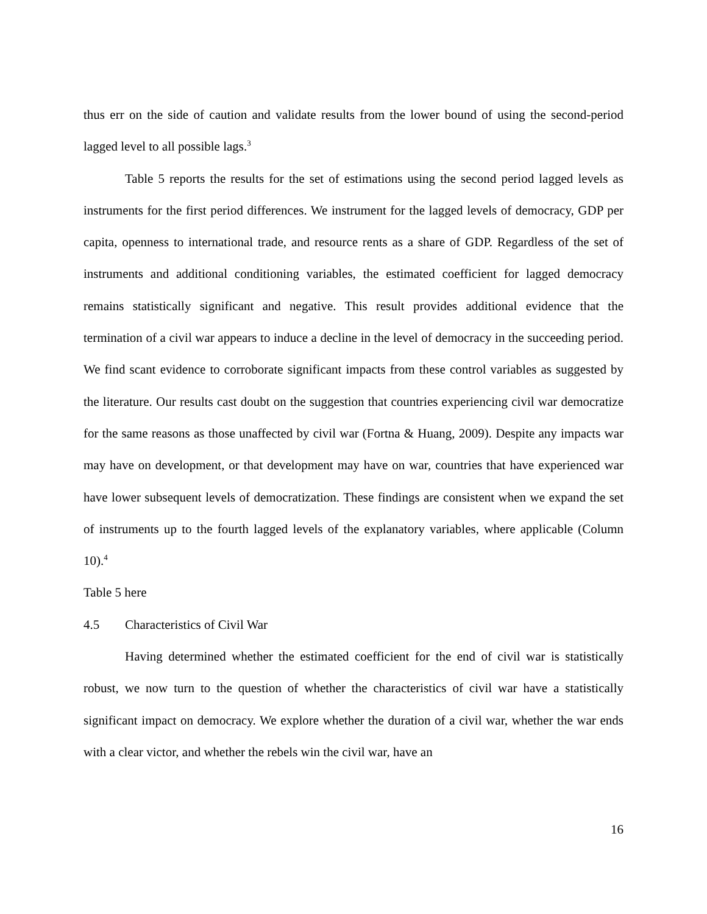thus err on the side of caution and validate results from the lower bound of using the second-period lagged level to all possible lags.<sup>3</sup>
Table 5 reports the results for the set of estimations using the second period lagged levels as instruments for the first period differences. We instrument for the lagged levels of democracy, GDP per capita, openness to international trade, and resource rents as a share of GDP. Regardless of the set of instruments and additional conditioning variables, the estimated coefficient for lagged democracy remains statistically significant and negative. This result provides additional evidence that the termination of a civil war appears to induce a decline in the level of democracy in the succeeding period. We find scant evidence to corroborate significant impacts from these control variables as suggested by the literature. Our results cast doubt on the suggestion that countries experiencing civil war democratize for the same reasons as those unaffected by civil war (Fortna & Huang, 2009). Despite any impacts war may have on development, or that development may have on war, countries that have experienced war have lower subsequent levels of democratization. These findings are consistent when we expand the set of instruments up to the fourth lagged levels of the explanatory variables, where applicable (Column 10).<sup>4</sup>
Table 5 here
4.5 Characteristics of Civil War
Having determined whether the estimated coefficient for the end of civil war is statistically robust, we now turn to the question of whether the characteristics of civil war have a statistically significant impact on democracy. We explore whether the duration of a civil war, whether the war ends with a clear victor, and whether the rebels win the civil war, have an
16